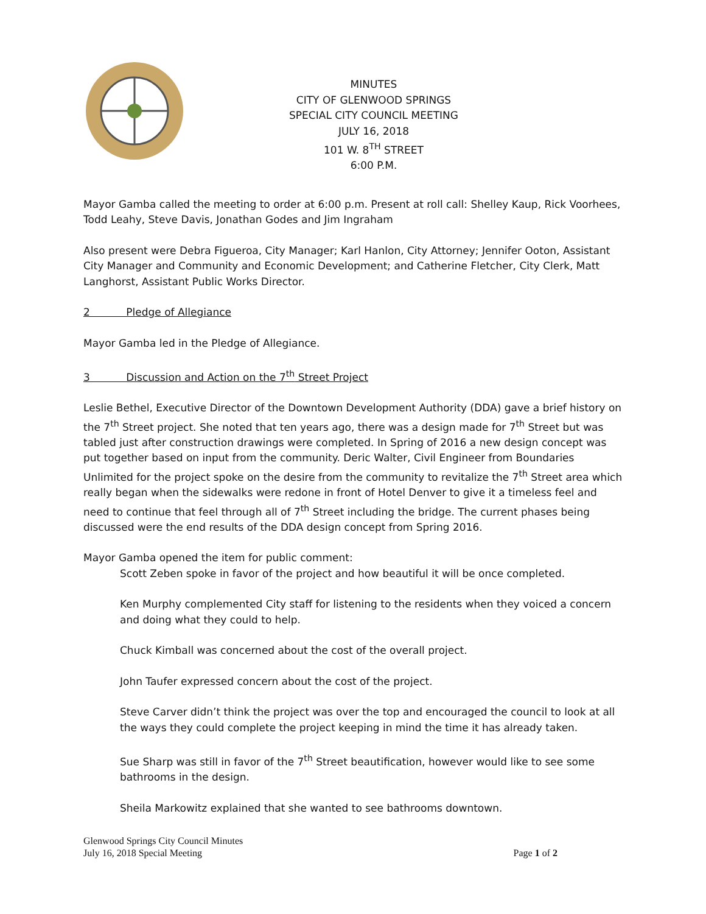MINUTES
CITY OF GLENWOOD SPRINGS
SPECIAL CITY COUNCIL MEETING
JULY 16, 2018
101 W. 8<sup>TH</sup> STREET
6:00 P.M.
Mayor Gamba called the meeting to order at 6:00 p.m. Present at roll call: Shelley Kaup, Rick Voorhees, Todd Leahy, Steve Davis, Jonathan Godes and Jim Ingraham
Also present were Debra Figueroa, City Manager; Karl Hanlon, City Attorney; Jennifer Ooton, Assistant City Manager and Community and Economic Development; and Catherine Fletcher, City Clerk, Matt Langhorst, Assistant Public Works Director.
2 Pledge of Allegiance
Mayor Gamba led in the Pledge of Allegiance.
3 Discussion and Action on the 7<sup>th</sup> Street Project
Leslie Bethel, Executive Director of the Downtown Development Authority (DDA) gave a brief history on the 7<sup>th</sup> Street project. She noted that ten years ago, there was a design made for 7<sup>th</sup> Street but was tabled just after construction drawings were completed. In Spring of 2016 a new design concept was put together based on input from the community. Deric Walter, Civil Engineer from Boundaries Unlimited for the project spoke on the desire from the community to revitalize the 7<sup>th</sup> Street area which really began when the sidewalks were redone in front of Hotel Denver to give it a timeless feel and need to continue that feel through all of 7<sup>th</sup> Street including the bridge. The current phases being discussed were the end results of the DDA design concept from Spring 2016.
Mayor Gamba opened the item for public comment:
Scott Zeben spoke in favor of the project and how beautiful it will be once completed.
Ken Murphy complemented City staff for listening to the residents when they voiced a concern and doing what they could to help.
Chuck Kimball was concerned about the cost of the overall project.
John Taufer expressed concern about the cost of the project.
Steve Carver didn’t think the project was over the top and encouraged the council to look at all the ways they could complete the project keeping in mind the time it has already taken.
Sue Sharp was still in favor of the 7<sup>th</sup> Street beautification, however would like to see some bathrooms in the design.
Sheila Markowitz explained that she wanted to see bathrooms downtown.
Glenwood Springs City Council Minutes
July 16, 2018 Special Meeting Page 1 of 2